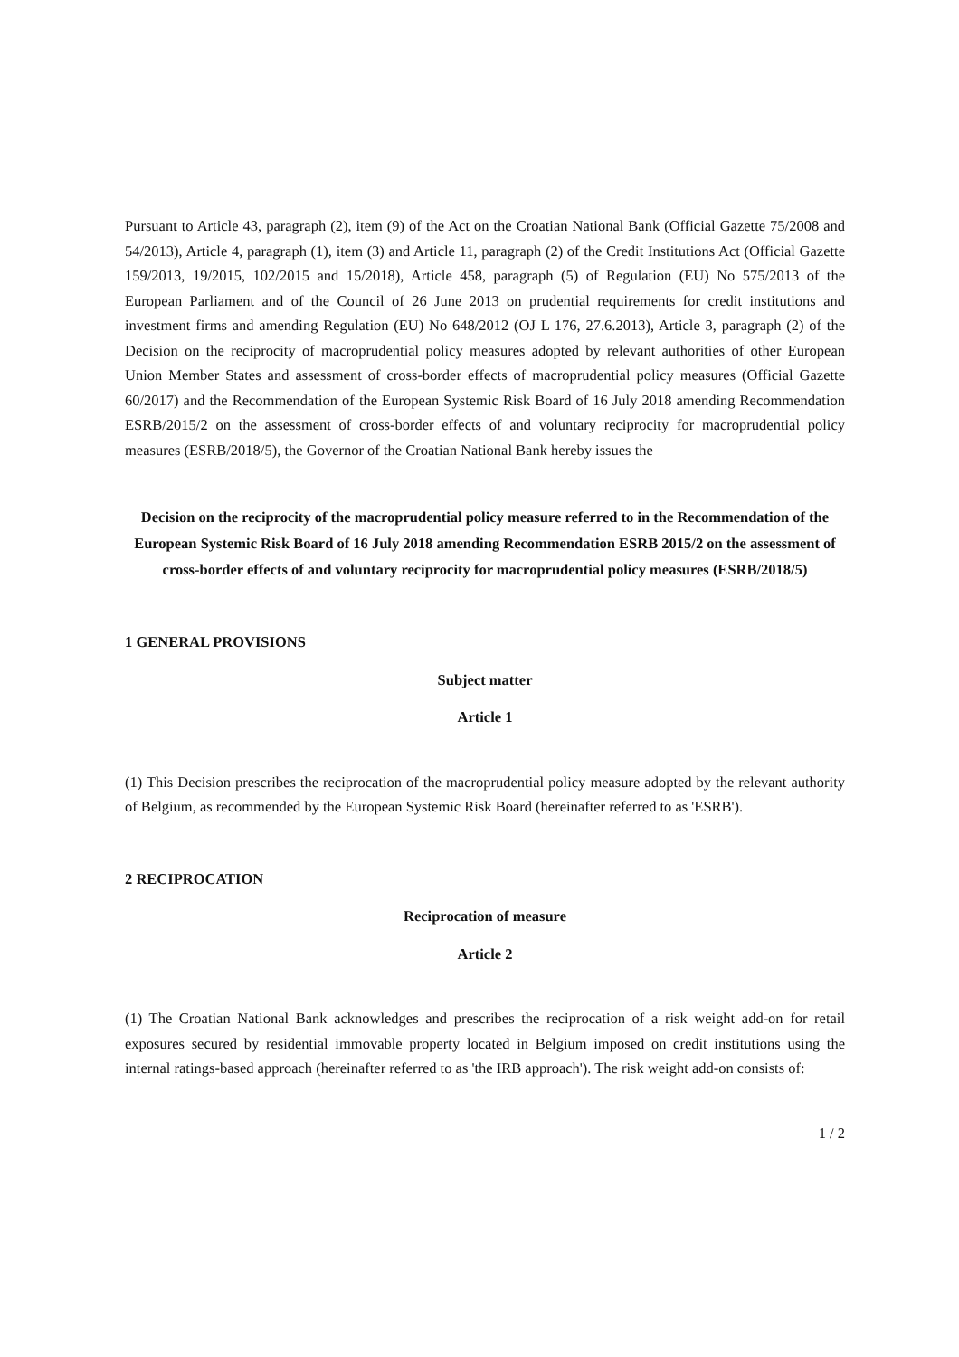Pursuant to Article 43, paragraph (2), item (9) of the Act on the Croatian National Bank (Official Gazette 75/2008 and 54/2013), Article 4, paragraph (1), item (3) and Article 11, paragraph (2) of the Credit Institutions Act (Official Gazette 159/2013, 19/2015, 102/2015 and 15/2018), Article 458, paragraph (5) of Regulation (EU) No 575/2013 of the European Parliament and of the Council of 26 June 2013 on prudential requirements for credit institutions and investment firms and amending Regulation (EU) No 648/2012 (OJ L 176, 27.6.2013), Article 3, paragraph (2) of the Decision on the reciprocity of macroprudential policy measures adopted by relevant authorities of other European Union Member States and assessment of cross-border effects of macroprudential policy measures (Official Gazette 60/2017) and the Recommendation of the European Systemic Risk Board of 16 July 2018 amending Recommendation ESRB/2015/2 on the assessment of cross-border effects of and voluntary reciprocity for macroprudential policy measures (ESRB/2018/5), the Governor of the Croatian National Bank hereby issues the
Decision on the reciprocity of the macroprudential policy measure referred to in the Recommendation of the European Systemic Risk Board of 16 July 2018 amending Recommendation ESRB 2015/2 on the assessment of cross-border effects of and voluntary reciprocity for macroprudential policy measures (ESRB/2018/5)
1 GENERAL PROVISIONS
Subject matter
Article 1
(1) This Decision prescribes the reciprocation of the macroprudential policy measure adopted by the relevant authority of Belgium, as recommended by the European Systemic Risk Board (hereinafter referred to as 'ESRB').
2 RECIPROCATION
Reciprocation of measure
Article 2
(1) The Croatian National Bank acknowledges and prescribes the reciprocation of a risk weight add-on for retail exposures secured by residential immovable property located in Belgium imposed on credit institutions using the internal ratings-based approach (hereinafter referred to as 'the IRB approach'). The risk weight add-on consists of:
1 / 2